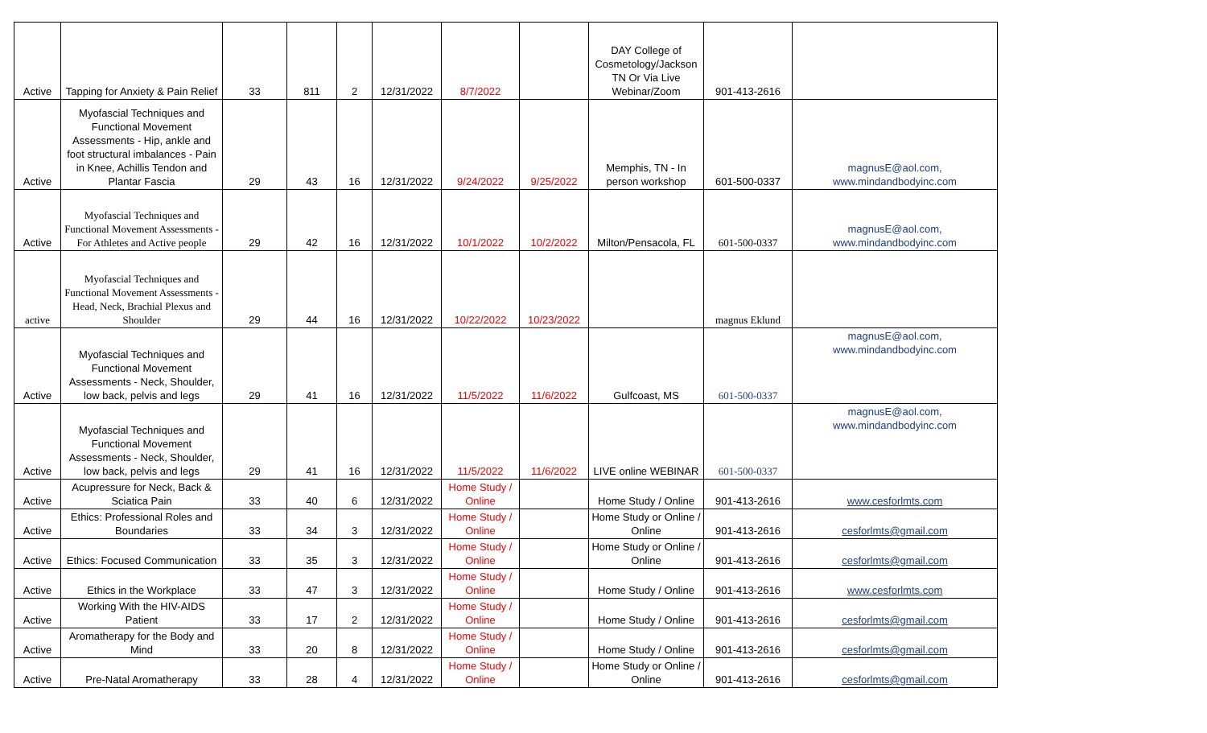| Active | Tapping for Anxiety & Pain Relief | 33 | 811 | 2 | 12/31/2022 | 8/7/2022 | | DAY College of Cosmetology/Jackson TN Or Via Live Webinar/Zoom | 901-413-2616 | |
| Active | Myofascial Techniques and Functional Movement Assessments - Hip, ankle and foot structural imbalances - Pain in Knee, Achillis Tendon and Plantar Fascia | 29 | 43 | 16 | 12/31/2022 | 9/24/2022 | 9/25/2022 | Memphis, TN - In person workshop | 601-500-0337 | magnusE@aol.com, www.mindandbodyinc.com |
| Active | Myofascial Techniques and Functional Movement Assessments - For Athletes and Active people | 29 | 42 | 16 | 12/31/2022 | 10/1/2022 | 10/2/2022 | Milton/Pensacola, FL | 601-500-0337 | magnusE@aol.com, www.mindandbodyinc.com |
| active | Myofascial Techniques and Functional Movement Assessments - Head, Neck, Brachial Plexus and Shoulder | 29 | 44 | 16 | 12/31/2022 | 10/22/2022 | 10/23/2022 | | magnus Eklund | |
| Active | Myofascial Techniques and Functional Movement Assessments - Neck, Shoulder, low back, pelvis and legs | 29 | 41 | 16 | 12/31/2022 | 11/5/2022 | 11/6/2022 | Gulfcoast, MS | 601-500-0337 | magnusE@aol.com, www.mindandbodyinc.com |
| Active | Myofascial Techniques and Functional Movement Assessments - Neck, Shoulder, low back, pelvis and legs | 29 | 41 | 16 | 12/31/2022 | 11/5/2022 | 11/6/2022 | LIVE online WEBINAR | 601-500-0337 | magnusE@aol.com, www.mindandbodyinc.com |
| Active | Acupressure for Neck, Back & Sciatica Pain | 33 | 40 | 6 | 12/31/2022 | Home Study / Online | | Home Study / Online | 901-413-2616 | www.cesforlmts.com |
| Active | Ethics: Professional Roles and Boundaries | 33 | 34 | 3 | 12/31/2022 | Home Study / Online | | Home Study or Online / Online | 901-413-2616 | cesforlmts@gmail.com |
| Active | Ethics: Focused Communication | 33 | 35 | 3 | 12/31/2022 | Home Study / Online | | Home Study or Online / Online | 901-413-2616 | cesforlmts@gmail.com |
| Active | Ethics in the Workplace | 33 | 47 | 3 | 12/31/2022 | Home Study / Online | | Home Study / Online | 901-413-2616 | www.cesforlmts.com |
| Active | Working With the HIV-AIDS Patient | 33 | 17 | 2 | 12/31/2022 | Home Study / Online | | Home Study / Online | 901-413-2616 | cesforlmts@gmail.com |
| Active | Aromatherapy for the Body and Mind | 33 | 20 | 8 | 12/31/2022 | Home Study / Online | | Home Study / Online | 901-413-2616 | cesforlmts@gmail.com |
| Active | Pre-Natal Aromatherapy | 33 | 28 | 4 | 12/31/2022 | Home Study / Online | | Home Study or Online / Online | 901-413-2616 | cesforlmts@gmail.com |